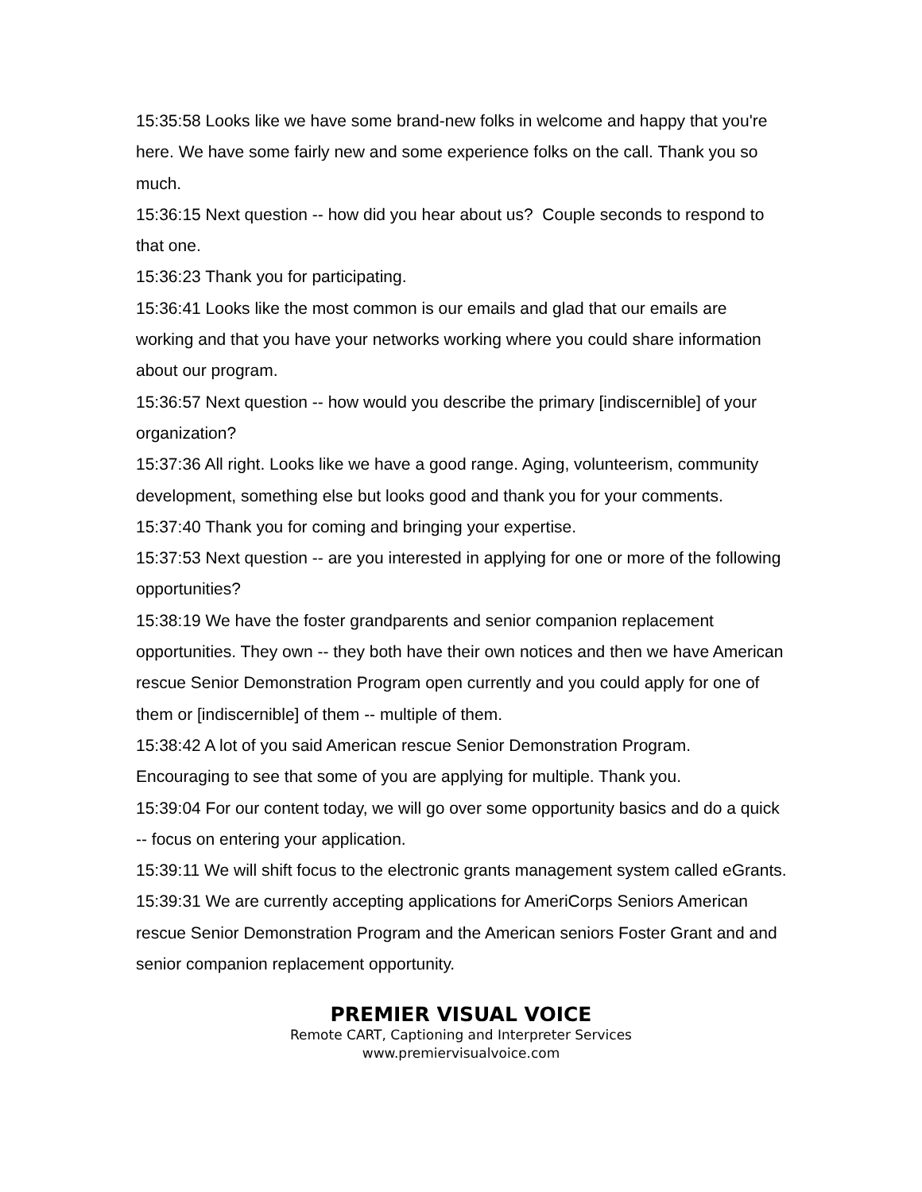15:35:58 Looks like we have some brand-new folks in welcome and happy that you're here. We have some fairly new and some experience folks on the call. Thank you so much.
15:36:15 Next question -- how did you hear about us? Couple seconds to respond to that one.
15:36:23 Thank you for participating.
15:36:41 Looks like the most common is our emails and glad that our emails are working and that you have your networks working where you could share information about our program.
15:36:57 Next question -- how would you describe the primary [indiscernible] of your organization?
15:37:36 All right. Looks like we have a good range. Aging, volunteerism, community development, something else but looks good and thank you for your comments.
15:37:40 Thank you for coming and bringing your expertise.
15:37:53 Next question -- are you interested in applying for one or more of the following opportunities?
15:38:19 We have the foster grandparents and senior companion replacement opportunities. They own -- they both have their own notices and then we have American rescue Senior Demonstration Program open currently and you could apply for one of them or [indiscernible] of them -- multiple of them.
15:38:42 A lot of you said American rescue Senior Demonstration Program. Encouraging to see that some of you are applying for multiple. Thank you.
15:39:04 For our content today, we will go over some opportunity basics and do a quick -- focus on entering your application.
15:39:11 We will shift focus to the electronic grants management system called eGrants.
15:39:31 We are currently accepting applications for AmeriCorps Seniors American rescue Senior Demonstration Program and the American seniors Foster Grant and and senior companion replacement opportunity.
PREMIER VISUAL VOICE
Remote CART, Captioning and Interpreter Services
www.premiervisualvoice.com